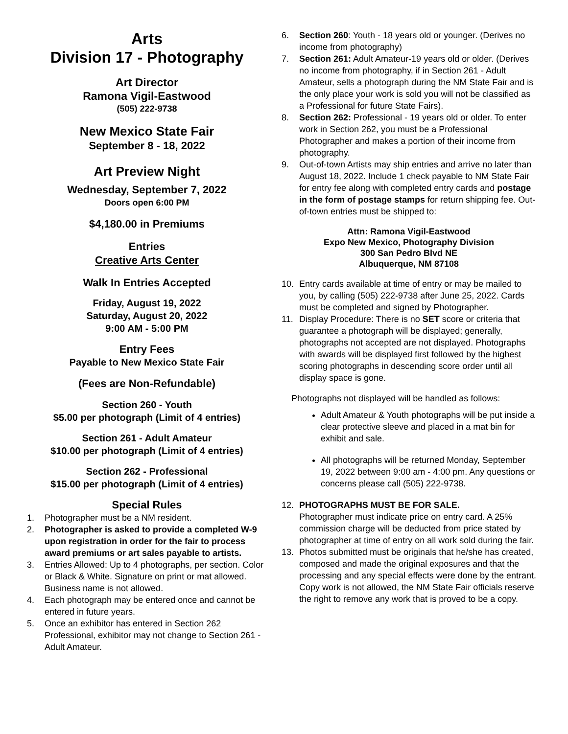Arts
Division 17 - Photography
Art Director
Ramona Vigil-Eastwood
(505) 222-9738
New Mexico State Fair
September 8 - 18, 2022
Art Preview Night
Wednesday, September 7, 2022
Doors open 6:00 PM
$4,180.00 in Premiums
Entries
Creative Arts Center
Walk In Entries Accepted
Friday, August 19, 2022
Saturday, August 20, 2022
9:00 AM - 5:00 PM
Entry Fees
Payable to New Mexico State Fair
(Fees are Non-Refundable)
Section 260 - Youth
$5.00 per photograph (Limit of 4 entries)
Section 261 - Adult Amateur
$10.00 per photograph (Limit of 4 entries)
Section 262 - Professional
$15.00 per photograph (Limit of 4 entries)
Special Rules
1. Photographer must be a NM resident.
2. Photographer is asked to provide a completed W-9 upon registration in order for the fair to process award premiums or art sales payable to artists.
3. Entries Allowed: Up to 4 photographs, per section. Color or Black & White. Signature on print or mat allowed. Business name is not allowed.
4. Each photograph may be entered once and cannot be entered in future years.
5. Once an exhibitor has entered in Section 262 Professional, exhibitor may not change to Section 261 - Adult Amateur.
6. Section 260: Youth - 18 years old or younger. (Derives no income from photography)
7. Section 261: Adult Amateur-19 years old or older. (Derives no income from photography, if in Section 261 - Adult Amateur, sells a photograph during the NM State Fair and is the only place your work is sold you will not be classified as a Professional for future State Fairs).
8. Section 262: Professional - 19 years old or older. To enter work in Section 262, you must be a Professional Photographer and makes a portion of their income from photography.
9. Out-of-town Artists may ship entries and arrive no later than August 18, 2022. Include 1 check payable to NM State Fair for entry fee along with completed entry cards and postage in the form of postage stamps for return shipping fee. Out-of-town entries must be shipped to:
Attn: Ramona Vigil-Eastwood
Expo New Mexico, Photography Division
300 San Pedro Blvd NE
Albuquerque, NM 87108
10. Entry cards available at time of entry or may be mailed to you, by calling (505) 222-9738 after June 25, 2022. Cards must be completed and signed by Photographer.
11. Display Procedure: There is no SET score or criteria that guarantee a photograph will be displayed; generally, photographs not accepted are not displayed. Photographs with awards will be displayed first followed by the highest scoring photographs in descending score order until all display space is gone.
Photographs not displayed will be handled as follows:
Adult Amateur & Youth photographs will be put inside a clear protective sleeve and placed in a mat bin for exhibit and sale.
All photographs will be returned Monday, September 19, 2022 between 9:00 am - 4:00 pm. Any questions or concerns please call (505) 222-9738.
12. PHOTOGRAPHS MUST BE FOR SALE.
Photographer must indicate price on entry card. A 25% commission charge will be deducted from price stated by photographer at time of entry on all work sold during the fair.
13. Photos submitted must be originals that he/she has created, composed and made the original exposures and that the processing and any special effects were done by the entrant. Copy work is not allowed, the NM State Fair officials reserve the right to remove any work that is proved to be a copy.